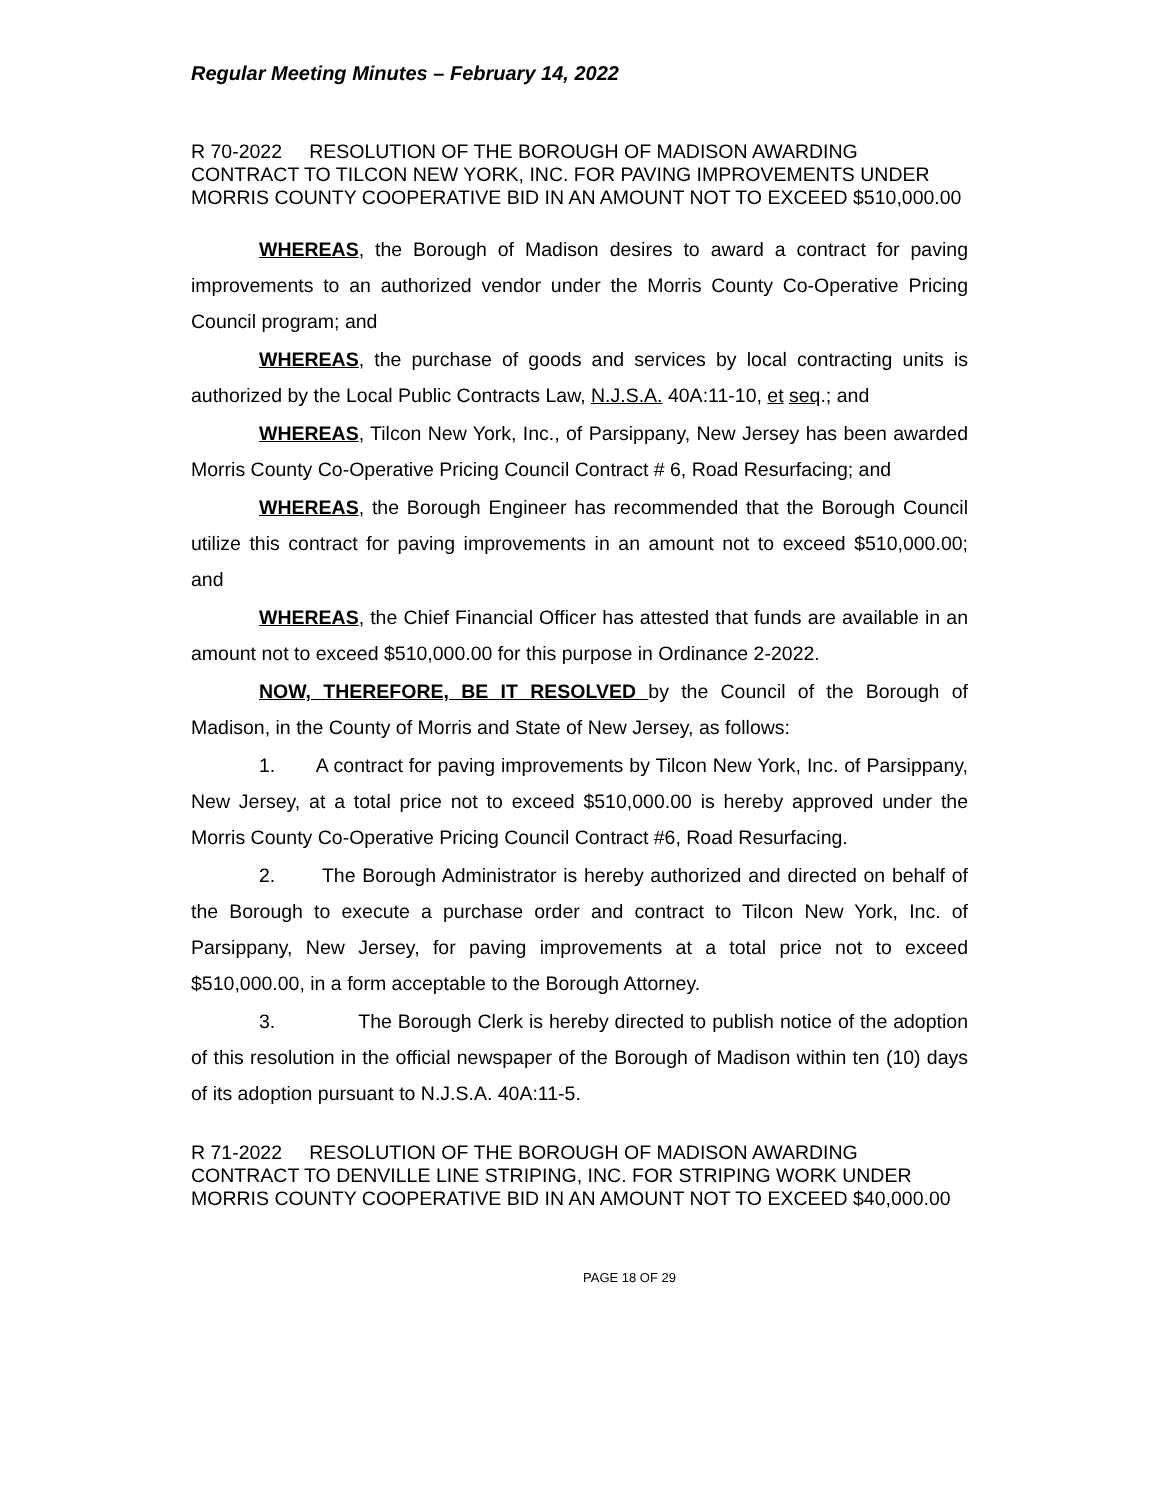Regular Meeting Minutes – February 14, 2022
R 70-2022 RESOLUTION OF THE BOROUGH OF MADISON AWARDING CONTRACT TO TILCON NEW YORK, INC. FOR PAVING IMPROVEMENTS UNDER MORRIS COUNTY COOPERATIVE BID IN AN AMOUNT NOT TO EXCEED $510,000.00
WHEREAS, the Borough of Madison desires to award a contract for paving improvements to an authorized vendor under the Morris County Co-Operative Pricing Council program; and
WHEREAS, the purchase of goods and services by local contracting units is authorized by the Local Public Contracts Law, N.J.S.A. 40A:11-10, et seq.; and
WHEREAS, Tilcon New York, Inc., of Parsippany, New Jersey has been awarded Morris County Co-Operative Pricing Council Contract # 6, Road Resurfacing; and
WHEREAS, the Borough Engineer has recommended that the Borough Council utilize this contract for paving improvements in an amount not to exceed $510,000.00; and
WHEREAS, the Chief Financial Officer has attested that funds are available in an amount not to exceed $510,000.00 for this purpose in Ordinance 2-2022.
NOW, THEREFORE, BE IT RESOLVED by the Council of the Borough of Madison, in the County of Morris and State of New Jersey, as follows:
1. A contract for paving improvements by Tilcon New York, Inc. of Parsippany, New Jersey, at a total price not to exceed $510,000.00 is hereby approved under the Morris County Co-Operative Pricing Council Contract #6, Road Resurfacing.
2. The Borough Administrator is hereby authorized and directed on behalf of the Borough to execute a purchase order and contract to Tilcon New York, Inc. of Parsippany, New Jersey, for paving improvements at a total price not to exceed $510,000.00, in a form acceptable to the Borough Attorney.
3. The Borough Clerk is hereby directed to publish notice of the adoption of this resolution in the official newspaper of the Borough of Madison within ten (10) days of its adoption pursuant to N.J.S.A. 40A:11-5.
R 71-2022 RESOLUTION OF THE BOROUGH OF MADISON AWARDING CONTRACT TO DENVILLE LINE STRIPING, INC. FOR STRIPING WORK UNDER MORRIS COUNTY COOPERATIVE BID IN AN AMOUNT NOT TO EXCEED $40,000.00
PAGE 18 OF 29